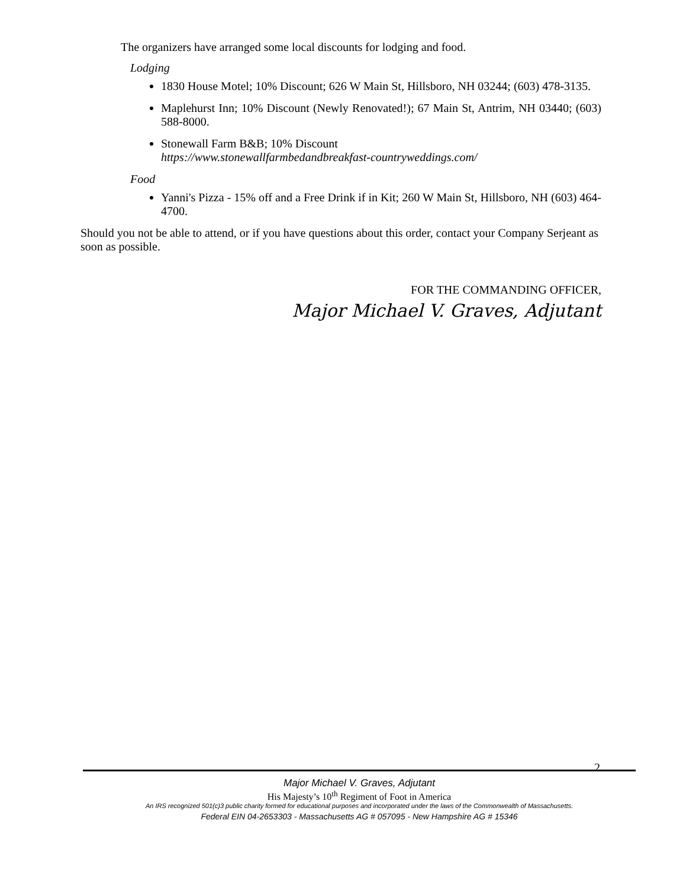The organizers have arranged some local discounts for lodging and food.
Lodging
1830 House Motel; 10% Discount; 626 W Main St, Hillsboro, NH 03244; (603) 478-3135.
Maplehurst Inn; 10% Discount (Newly Renovated!); 67 Main St, Antrim, NH 03440; (603) 588-8000.
Stonewall Farm B&B; 10% Discount
https://www.stonewallfarmbedandbreakfast-countryweddings.com/
Food
Yanni's Pizza - 15% off and a Free Drink if in Kit; 260 W Main St, Hillsboro, NH (603) 464-4700.
Should you not be able to attend, or if you have questions about this order, contact your Company Serjeant as soon as possible.
FOR THE COMMANDING OFFICER,
Major Michael V. Graves, Adjutant
2
Major Michael V. Graves, Adjutant
His Majesty’s 10<sup>th</sup> Regiment of Foot in America
An IRS recognized 501(c)3 public charity formed for educational purposes and incorporated under the laws of the Commonwealth of Massachusetts.
Federal EIN 04-2653303 - Massachusetts AG # 057095 - New Hampshire AG # 15346